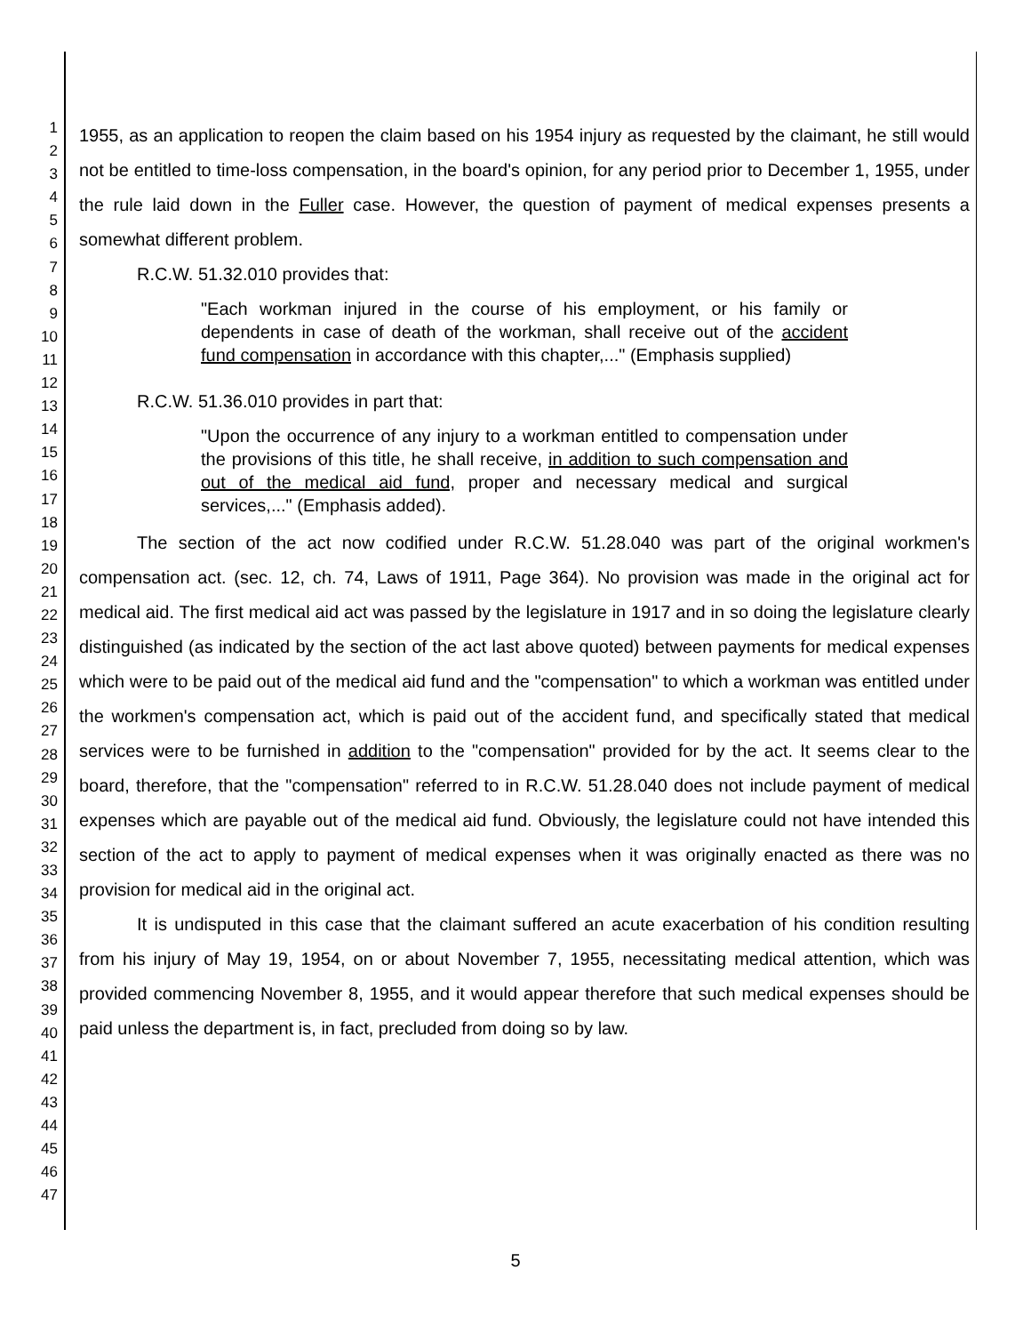1
2
3
4
5
6
7
8
9
10
11
12
13
14
15
16
17
18
19
20
21
22
23
24
25
26
27
28
29
30
31
32
33
34
35
36
37
38
39
40
41
42
43
44
45
46
47
1955, as an application to reopen the claim based on his 1954 injury as requested by the claimant, he still would not be entitled to time-loss compensation, in the board's opinion, for any period prior to December 1, 1955, under the rule laid down in the Fuller case. However, the question of payment of medical expenses presents a somewhat different problem.
R.C.W. 51.32.010 provides that:
"Each workman injured in the course of his employment, or his family or dependents in case of death of the workman, shall receive out of the accident fund compensation in accordance with this chapter,..." (Emphasis supplied)
R.C.W. 51.36.010 provides in part that:
"Upon the occurrence of any injury to a workman entitled to compensation under the provisions of this title, he shall receive, in addition to such compensation and out of the medical aid fund, proper and necessary medical and surgical services,..." (Emphasis added).
The section of the act now codified under R.C.W. 51.28.040 was part of the original workmen's compensation act. (sec. 12, ch. 74, Laws of 1911, Page 364). No provision was made in the original act for medical aid. The first medical aid act was passed by the legislature in 1917 and in so doing the legislature clearly distinguished (as indicated by the section of the act last above quoted) between payments for medical expenses which were to be paid out of the medical aid fund and the "compensation" to which a workman was entitled under the workmen's compensation act, which is paid out of the accident fund, and specifically stated that medical services were to be furnished in addition to the "compensation" provided for by the act. It seems clear to the board, therefore, that the "compensation" referred to in R.C.W. 51.28.040 does not include payment of medical expenses which are payable out of the medical aid fund. Obviously, the legislature could not have intended this section of the act to apply to payment of medical expenses when it was originally enacted as there was no provision for medical aid in the original act.
It is undisputed in this case that the claimant suffered an acute exacerbation of his condition resulting from his injury of May 19, 1954, on or about November 7, 1955, necessitating medical attention, which was provided commencing November 8, 1955, and it would appear therefore that such medical expenses should be paid unless the department is, in fact, precluded from doing so by law.
5